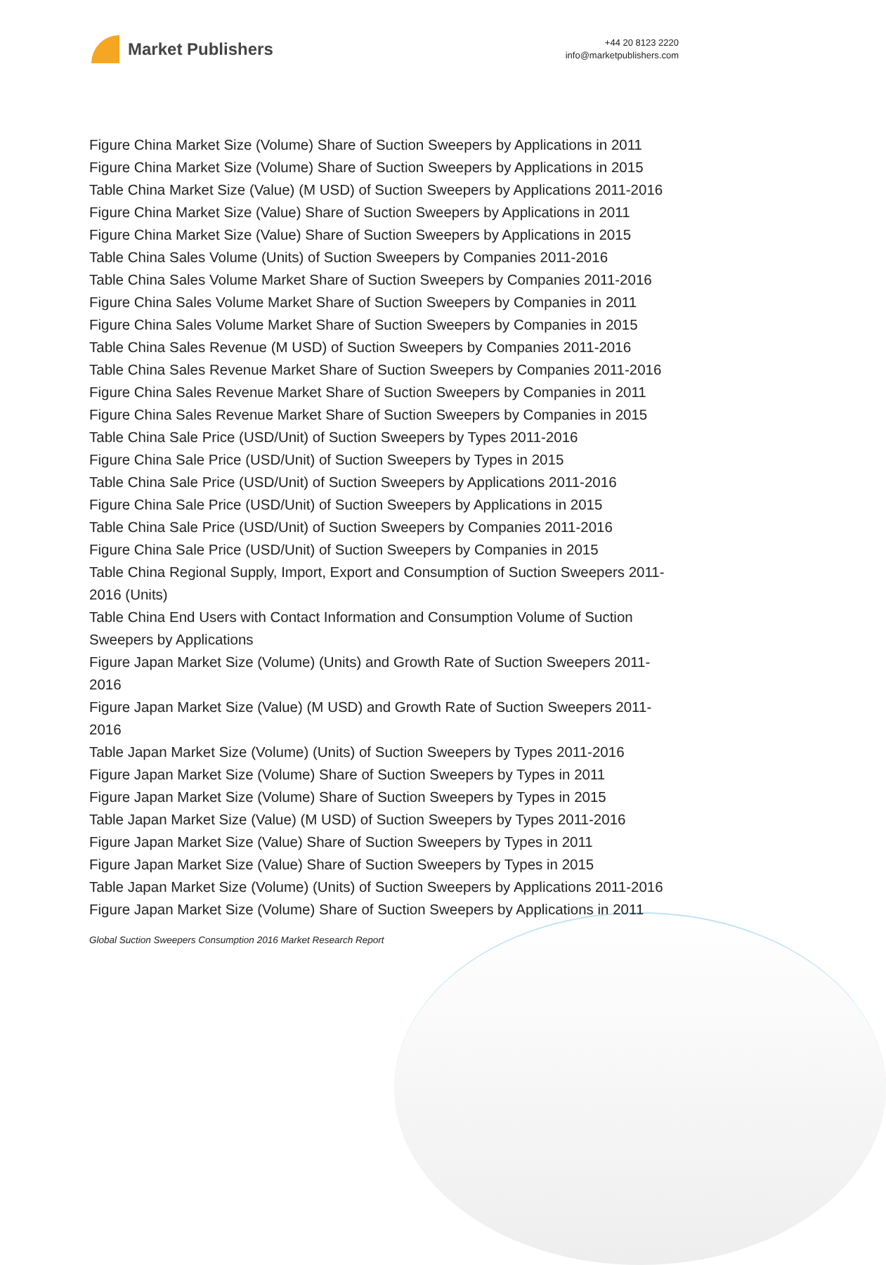Market Publishers
+44 20 8123 2220
info@marketpublishers.com
Figure China Market Size (Volume) Share of Suction Sweepers by Applications in 2011
Figure China Market Size (Volume) Share of Suction Sweepers by Applications in 2015
Table China Market Size (Value) (M USD) of Suction Sweepers by Applications 2011-2016
Figure China Market Size (Value) Share of Suction Sweepers by Applications in 2011
Figure China Market Size (Value) Share of Suction Sweepers by Applications in 2015
Table China Sales Volume (Units) of Suction Sweepers by Companies 2011-2016
Table China Sales Volume Market Share of Suction Sweepers by Companies 2011-2016
Figure China Sales Volume Market Share of Suction Sweepers by Companies in 2011
Figure China Sales Volume Market Share of Suction Sweepers by Companies in 2015
Table China Sales Revenue (M USD) of Suction Sweepers by Companies 2011-2016
Table China Sales Revenue Market Share of Suction Sweepers by Companies 2011-2016
Figure China Sales Revenue Market Share of Suction Sweepers by Companies in 2011
Figure China Sales Revenue Market Share of Suction Sweepers by Companies in 2015
Table China Sale Price (USD/Unit) of Suction Sweepers by Types 2011-2016
Figure China Sale Price (USD/Unit) of Suction Sweepers by Types in 2015
Table China Sale Price (USD/Unit) of Suction Sweepers by Applications 2011-2016
Figure China Sale Price (USD/Unit) of Suction Sweepers by Applications in 2015
Table China Sale Price (USD/Unit) of Suction Sweepers by Companies 2011-2016
Figure China Sale Price (USD/Unit) of Suction Sweepers by Companies in 2015
Table China Regional Supply, Import, Export and Consumption of Suction Sweepers 2011-2016 (Units)
Table China End Users with Contact Information and Consumption Volume of Suction Sweepers by Applications
Figure Japan Market Size (Volume) (Units) and Growth Rate of Suction Sweepers 2011-2016
Figure Japan Market Size (Value) (M USD) and Growth Rate of Suction Sweepers 2011-2016
Table Japan Market Size (Volume) (Units) of Suction Sweepers by Types 2011-2016
Figure Japan Market Size (Volume) Share of Suction Sweepers by Types in 2011
Figure Japan Market Size (Volume) Share of Suction Sweepers by Types in 2015
Table Japan Market Size (Value) (M USD) of Suction Sweepers by Types 2011-2016
Figure Japan Market Size (Value) Share of Suction Sweepers by Types in 2011
Figure Japan Market Size (Value) Share of Suction Sweepers by Types in 2015
Table Japan Market Size (Volume) (Units) of Suction Sweepers by Applications 2011-2016
Figure Japan Market Size (Volume) Share of Suction Sweepers by Applications in 2011
Global Suction Sweepers Consumption 2016 Market Research Report